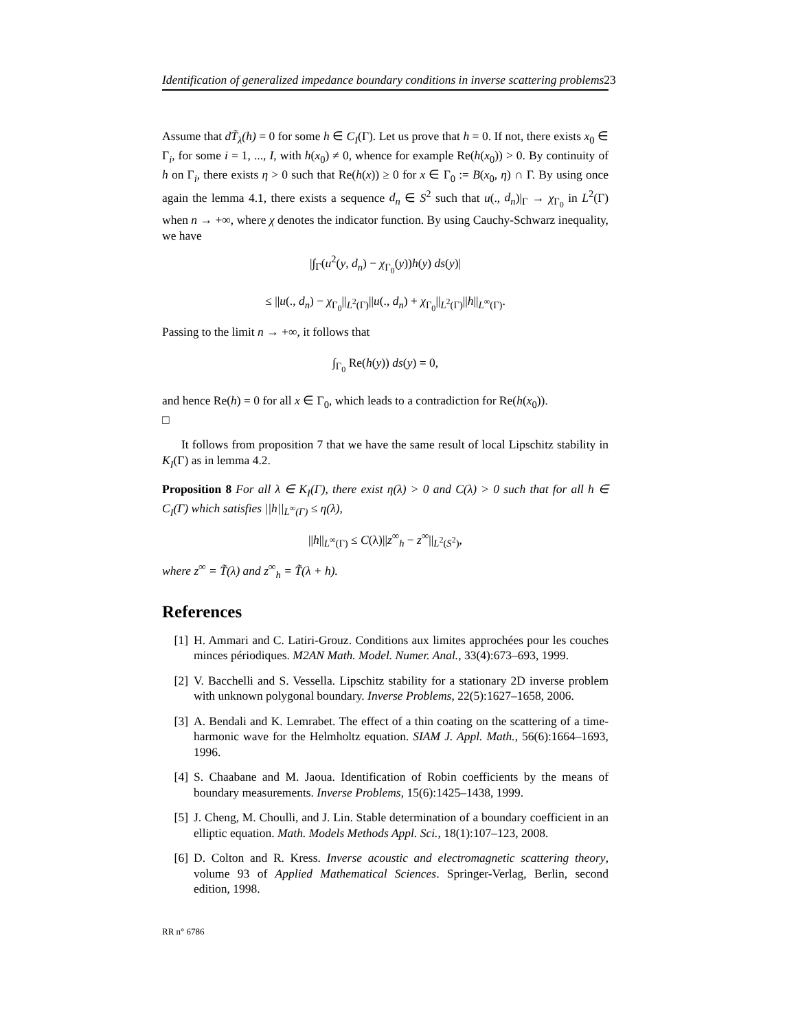Identification of generalized impedance boundary conditions in inverse scattering problems23
Assume that dT̃<sub>λ</sub>(h) = 0 for some h ∈ C<sub>I</sub>(Γ). Let us prove that h = 0. If not, there exists x<sub>0</sub> ∈ Γ<sub>i</sub>, for some i = 1, ..., I, with h(x<sub>0</sub>) ≠ 0, whence for example Re(h(x<sub>0</sub>)) > 0. By continuity of h on Γ<sub>i</sub>, there exists η > 0 such that Re(h(x)) ≥ 0 for x ∈ Γ<sub>0</sub> := B(x<sub>0</sub>, η) ∩ Γ. By using once again the lemma 4.1, there exists a sequence d<sub>n</sub> ∈ S<sup>2</sup> such that u(., d<sub>n</sub>)|<sub>Γ</sub> → χ<sub>Γ<sub>0</sub></sub> in L<sup>2</sup>(Γ) when n → +∞, where χ denotes the indicator function. By using Cauchy-Schwarz inequality, we have
|∫<sub>Γ</sub>(u<sup>2</sup>(y, d<sub>n</sub>) − χ<sub>Γ<sub>0</sub></sub>(y))h(y) ds(y)|
≤ ||u(., d<sub>n</sub>) − χ<sub>Γ<sub>0</sub></sub>||<sub>L<sup>2</sup>(Γ)</sub>||u(., d<sub>n</sub>) + χ<sub>Γ<sub>0</sub></sub>||<sub>L<sup>2</sup>(Γ)</sub>||h||<sub>L<sup>∞</sup>(Γ)</sub>.
Passing to the limit n → +∞, it follows that
∫<sub>Γ<sub>0</sub></sub> Re(h(y)) ds(y) = 0,
and hence Re(h) = 0 for all x ∈ Γ<sub>0</sub>, which leads to a contradiction for Re(h(x<sub>0</sub>)).
□
It follows from proposition 7 that we have the same result of local Lipschitz stability in K<sub>I</sub>(Γ) as in lemma 4.2.
Proposition 8 For all λ ∈ K<sub>I</sub>(Γ), there exist η(λ) > 0 and C(λ) > 0 such that for all h ∈ C<sub>I</sub>(Γ) which satisfies ||h||<sub>L<sup>∞</sup>(Γ)</sub> ≤ η(λ),
||h||<sub>L<sup>∞</sup>(Γ)</sub> ≤ C(λ)||z<sup>∞</sup><sub>h</sub> − z<sup>∞</sup>||<sub>L<sup>2</sup>(S<sup>2</sup>)</sub>,
where z<sup>∞</sup> = T̃(λ) and z<sup>∞</sup><sub>h</sub> = T̃(λ + h).
References
[1] H. Ammari and C. Latiri-Grouz. Conditions aux limites approchées pour les couches minces périodiques. M2AN Math. Model. Numer. Anal., 33(4):673–693, 1999.
[2] V. Bacchelli and S. Vessella. Lipschitz stability for a stationary 2D inverse problem with unknown polygonal boundary. Inverse Problems, 22(5):1627–1658, 2006.
[3] A. Bendali and K. Lemrabet. The effect of a thin coating on the scattering of a time-harmonic wave for the Helmholtz equation. SIAM J. Appl. Math., 56(6):1664–1693, 1996.
[4] S. Chaabane and M. Jaoua. Identification of Robin coefficients by the means of boundary measurements. Inverse Problems, 15(6):1425–1438, 1999.
[5] J. Cheng, M. Choulli, and J. Lin. Stable determination of a boundary coefficient in an elliptic equation. Math. Models Methods Appl. Sci., 18(1):107–123, 2008.
[6] D. Colton and R. Kress. Inverse acoustic and electromagnetic scattering theory, volume 93 of Applied Mathematical Sciences. Springer-Verlag, Berlin, second edition, 1998.
RR n° 6786